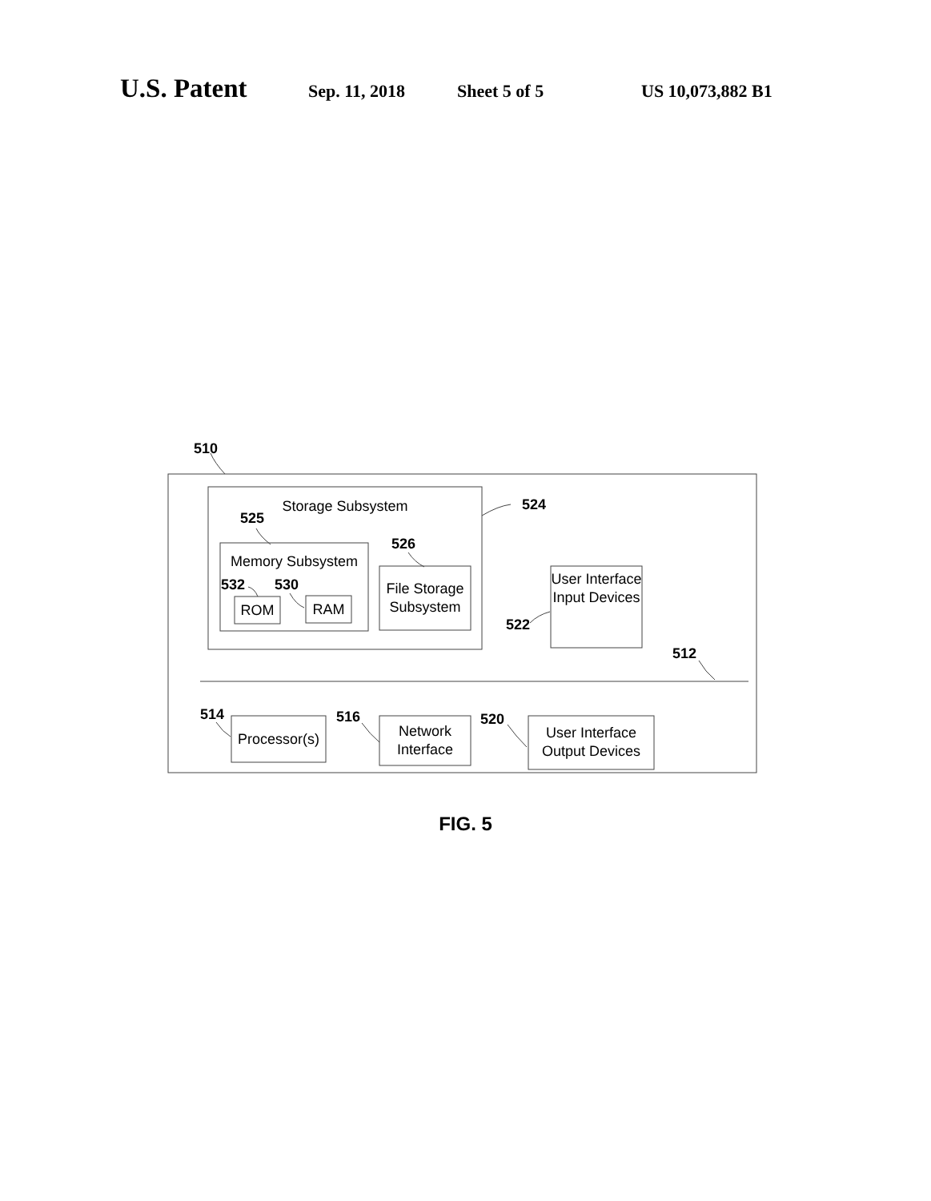U.S. Patent Sep. 11, 2018 Sheet 5 of 5 US 10,073,882 B1
510
Storage Subsystem 524
525
526
Memory Subsystem
532 530
ROM RAM
File Storage Subsystem
User Interface Input Devices
522
512
514
Processor(s)
516
Network Interface
520
User Interface Output Devices
FIG. 5